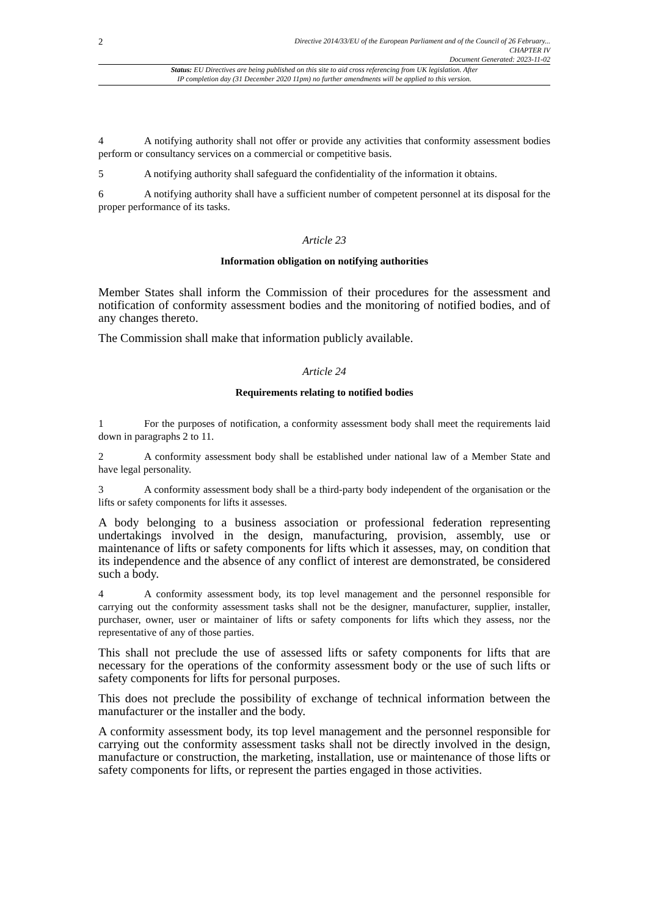2
Directive 2014/33/EU of the European Parliament and of the Council of 26 February...
CHAPTER IV
Document Generated: 2023-11-02
Status: EU Directives are being published on this site to aid cross referencing from UK legislation. After
IP completion day (31 December 2020 11pm) no further amendments will be applied to this version.
4 A notifying authority shall not offer or provide any activities that conformity assessment bodies perform or consultancy services on a commercial or competitive basis.
5 A notifying authority shall safeguard the confidentiality of the information it obtains.
6 A notifying authority shall have a sufficient number of competent personnel at its disposal for the proper performance of its tasks.
Article 23
Information obligation on notifying authorities
Member States shall inform the Commission of their procedures for the assessment and notification of conformity assessment bodies and the monitoring of notified bodies, and of any changes thereto.
The Commission shall make that information publicly available.
Article 24
Requirements relating to notified bodies
1 For the purposes of notification, a conformity assessment body shall meet the requirements laid down in paragraphs 2 to 11.
2 A conformity assessment body shall be established under national law of a Member State and have legal personality.
3 A conformity assessment body shall be a third-party body independent of the organisation or the lifts or safety components for lifts it assesses.
A body belonging to a business association or professional federation representing undertakings involved in the design, manufacturing, provision, assembly, use or maintenance of lifts or safety components for lifts which it assesses, may, on condition that its independence and the absence of any conflict of interest are demonstrated, be considered such a body.
4 A conformity assessment body, its top level management and the personnel responsible for carrying out the conformity assessment tasks shall not be the designer, manufacturer, supplier, installer, purchaser, owner, user or maintainer of lifts or safety components for lifts which they assess, nor the representative of any of those parties.
This shall not preclude the use of assessed lifts or safety components for lifts that are necessary for the operations of the conformity assessment body or the use of such lifts or safety components for lifts for personal purposes.
This does not preclude the possibility of exchange of technical information between the manufacturer or the installer and the body.
A conformity assessment body, its top level management and the personnel responsible for carrying out the conformity assessment tasks shall not be directly involved in the design, manufacture or construction, the marketing, installation, use or maintenance of those lifts or safety components for lifts, or represent the parties engaged in those activities.